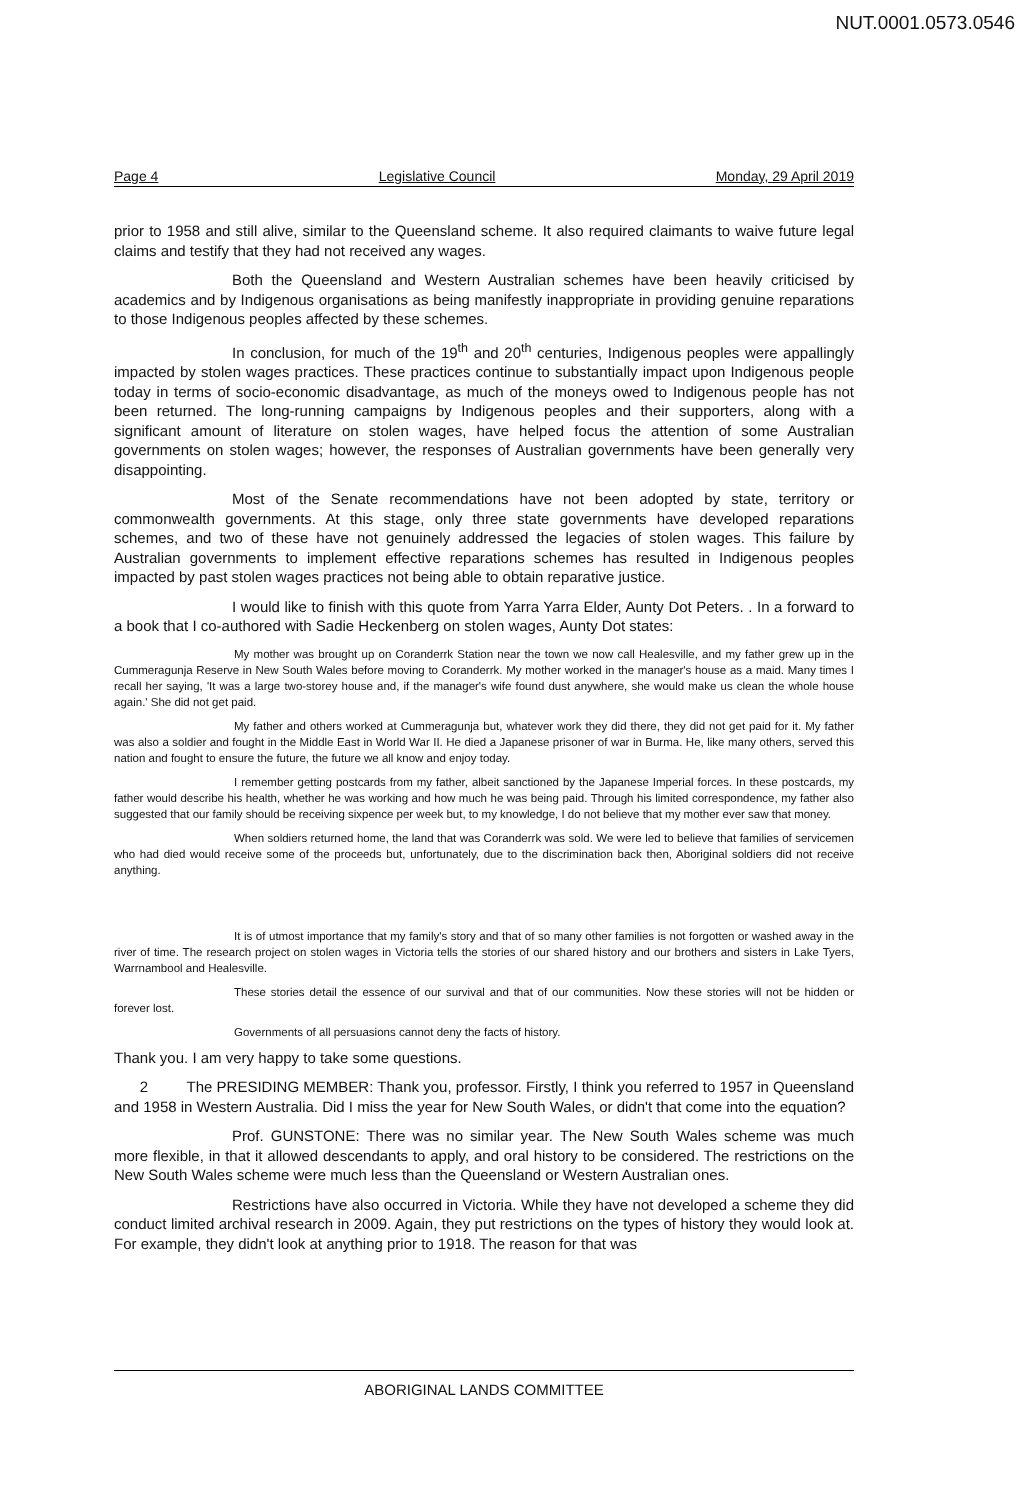NUT.0001.0573.0546
Page 4 Legislative Council Monday, 29 April 2019
prior to 1958 and still alive, similar to the Queensland scheme. It also required claimants to waive future legal claims and testify that they had not received any wages.
Both the Queensland and Western Australian schemes have been heavily criticised by academics and by Indigenous organisations as being manifestly inappropriate in providing genuine reparations to those Indigenous peoples affected by these schemes.
In conclusion, for much of the 19<sup>th</sup> and 20<sup>th</sup> centuries, Indigenous peoples were appallingly impacted by stolen wages practices. These practices continue to substantially impact upon Indigenous people today in terms of socio-economic disadvantage, as much of the moneys owed to Indigenous people has not been returned. The long-running campaigns by Indigenous peoples and their supporters, along with a significant amount of literature on stolen wages, have helped focus the attention of some Australian governments on stolen wages; however, the responses of Australian governments have been generally very disappointing.
Most of the Senate recommendations have not been adopted by state, territory or commonwealth governments. At this stage, only three state governments have developed reparations schemes, and two of these have not genuinely addressed the legacies of stolen wages. This failure by Australian governments to implement effective reparations schemes has resulted in Indigenous peoples impacted by past stolen wages practices not being able to obtain reparative justice.
I would like to finish with this quote from Yarra Yarra Elder, Aunty Dot Peters. . In a forward to a book that I co-authored with Sadie Heckenberg on stolen wages, Aunty Dot states:
My mother was brought up on Coranderrk Station near the town we now call Healesville, and my father grew up in the Cummeragunja Reserve in New South Wales before moving to Coranderrk. My mother worked in the manager's house as a maid. Many times I recall her saying, 'It was a large two-storey house and, if the manager's wife found dust anywhere, she would make us clean the whole house again.' She did not get paid.
My father and others worked at Cummeragunja but, whatever work they did there, they did not get paid for it. My father was also a soldier and fought in the Middle East in World War II. He died a Japanese prisoner of war in Burma. He, like many others, served this nation and fought to ensure the future, the future we all know and enjoy today.
I remember getting postcards from my father, albeit sanctioned by the Japanese Imperial forces. In these postcards, my father would describe his health, whether he was working and how much he was being paid. Through his limited correspondence, my father also suggested that our family should be receiving sixpence per week but, to my knowledge, I do not believe that my mother ever saw that money.
When soldiers returned home, the land that was Coranderrk was sold. We were led to believe that families of servicemen who had died would receive some of the proceeds but, unfortunately, due to the discrimination back then, Aboriginal soldiers did not receive anything.
It is of utmost importance that my family's story and that of so many other families is not forgotten or washed away in the river of time. The research project on stolen wages in Victoria tells the stories of our shared history and our brothers and sisters in Lake Tyers, Warrnambool and Healesville.
These stories detail the essence of our survival and that of our communities. Now these stories will not be hidden or forever lost.
Governments of all persuasions cannot deny the facts of history.
Thank you. I am very happy to take some questions.
2 The PRESIDING MEMBER: Thank you, professor. Firstly, I think you referred to 1957 in Queensland and 1958 in Western Australia. Did I miss the year for New South Wales, or didn't that come into the equation?
Prof. GUNSTONE: There was no similar year. The New South Wales scheme was much more flexible, in that it allowed descendants to apply, and oral history to be considered. The restrictions on the New South Wales scheme were much less than the Queensland or Western Australian ones.
Restrictions have also occurred in Victoria. While they have not developed a scheme they did conduct limited archival research in 2009. Again, they put restrictions on the types of history they would look at. For example, they didn't look at anything prior to 1918. The reason for that was
ABORIGINAL LANDS COMMITTEE